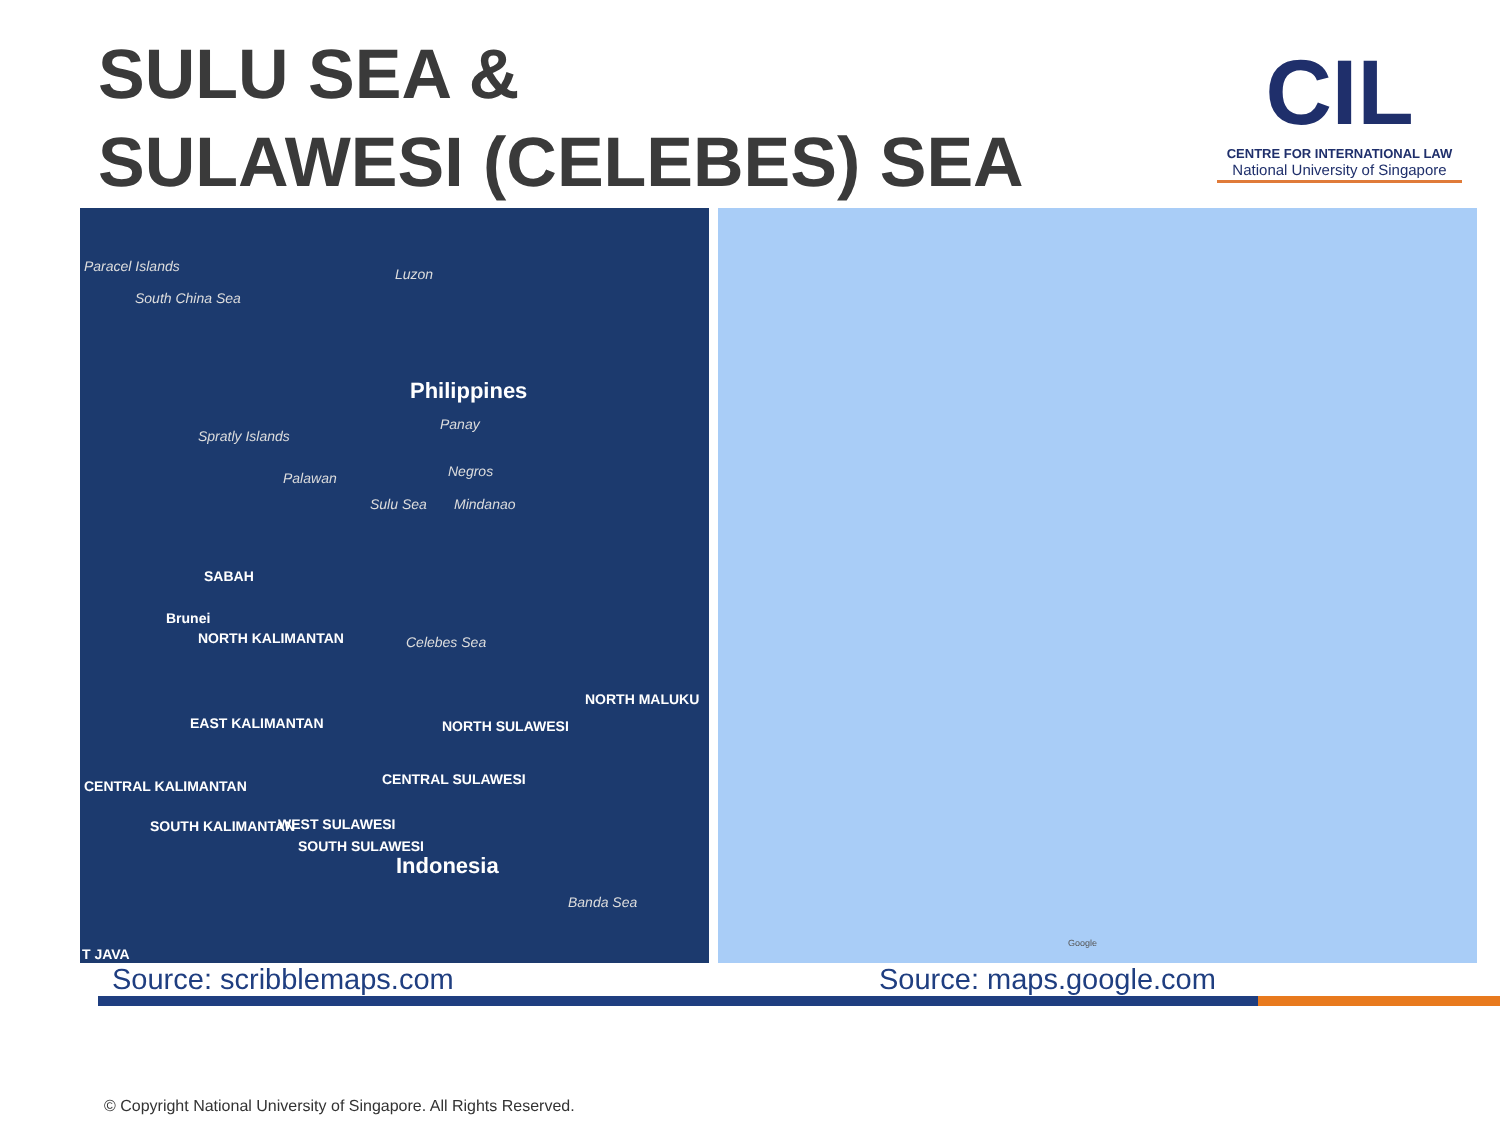SULU SEA &
SULAWESI (CELEBES) SEA
CIL
CENTRE FOR INTERNATIONAL LAW
National University of Singapore
Paracel Islands
South China Sea
Luzon
Philippines
Panay
Spratly Islands
Palawan Negros
Sulu Sea Mindanao
SABAH
Brunei
NORTH KALIMANTAN Celebes Sea
NORTH MALUKU
EAST KALIMANTAN NORTH SULAWESI
CENTRAL KALIMANTAN CENTRAL SULAWESI
SOUTH KALIMANTAN WEST SULAWESI
SOUTH SULAWESI
Indonesia
Banda Sea
T JAVA
Google
Source: scribblemaps.com Source: maps.google.com
© Copyright National University of Singapore. All Rights Reserved.